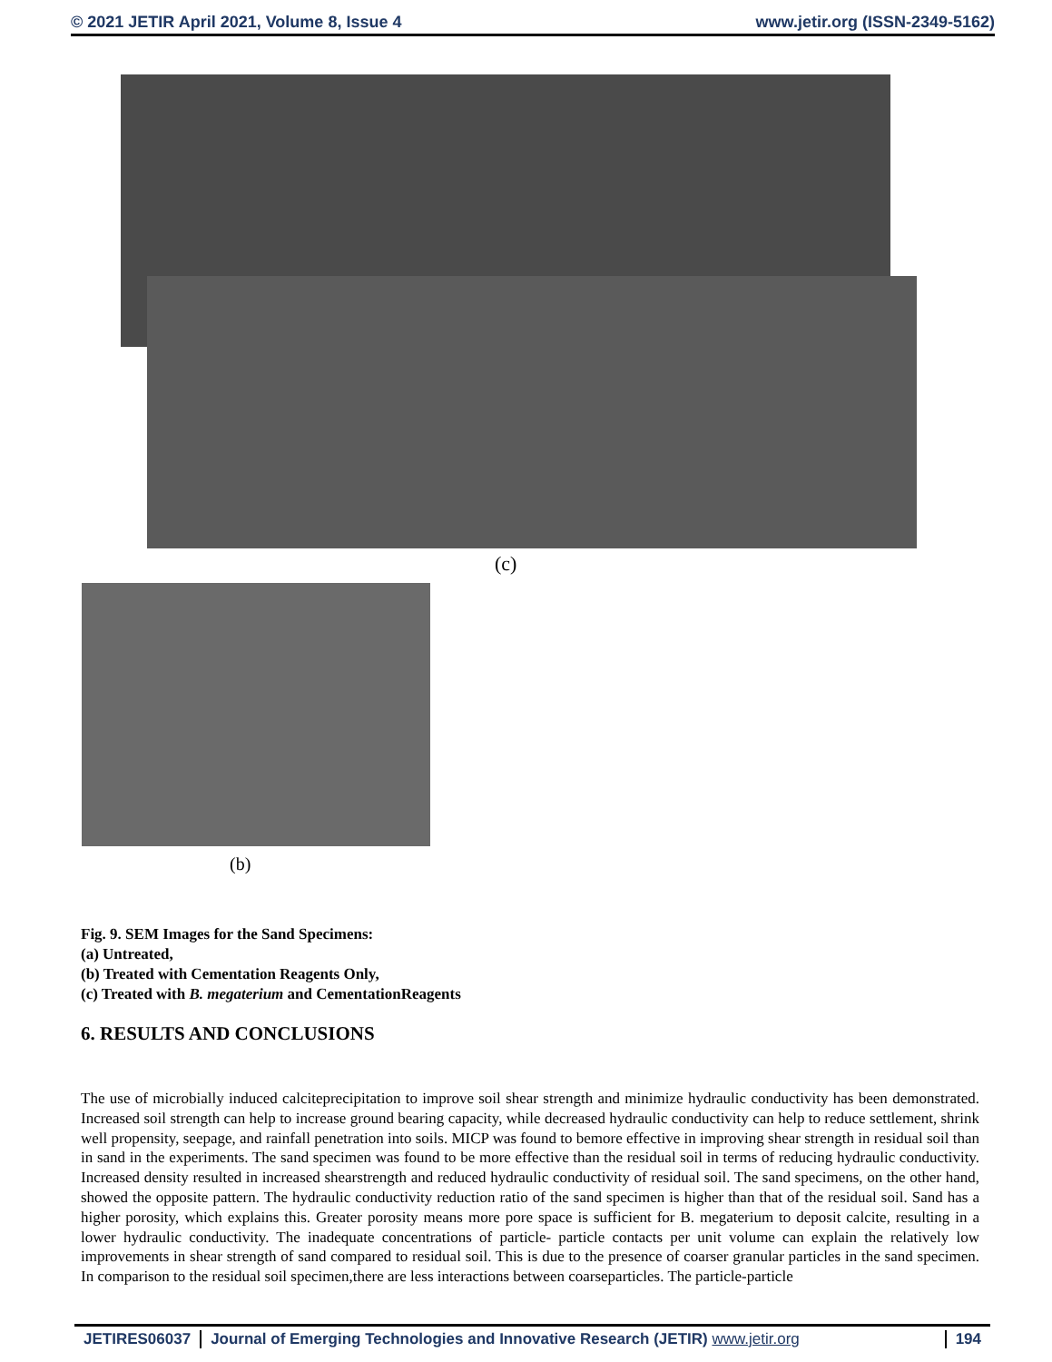© 2021 JETIR April 2021, Volume 8, Issue 4 www.jetir.org (ISSN-2349-5162)
(c)
(b)
Fig. 9. SEM Images for the Sand Specimens:
(a) Untreated,
(b) Treated with Cementation Reagents Only,
(c) Treated with B. megaterium and CementationReagents
6. RESULTS AND CONCLUSIONS
The use of microbially induced calciteprecipitation to improve soil shear strength and minimize hydraulic conductivity has been demonstrated. Increased soil strength can help to increase ground bearing capacity, while decreased hydraulic conductivity can help to reduce settlement, shrink well propensity, seepage, and rainfall penetration into soils. MICP was found to bemore effective in improving shear strength in residual soil than in sand in the experiments. The sand specimen was found to be more effective than the residual soil in terms of reducing hydraulic conductivity. Increased density resulted in increased shearstrength and reduced hydraulic conductivity of residual soil. The sand specimens, on the other hand, showed the opposite pattern. The hydraulic conductivity reduction ratio of the sand specimen is higher than that of the residual soil. Sand has a higher porosity, which explains this. Greater porosity means more pore space is sufficient for B. megaterium to deposit calcite, resulting in a lower hydraulic conductivity. The inadequate concentrations of particle- particle contacts per unit volume can explain the relatively low improvements in shear strength of sand compared to residual soil. This is due to the presence of coarser granular particles in the sand specimen. In comparison to the residual soil specimen,there are less interactions between coarseparticles. The particle-particle
JETIRES06037 Journal of Emerging Technologies and Innovative Research (JETIR) www.jetir.org 194